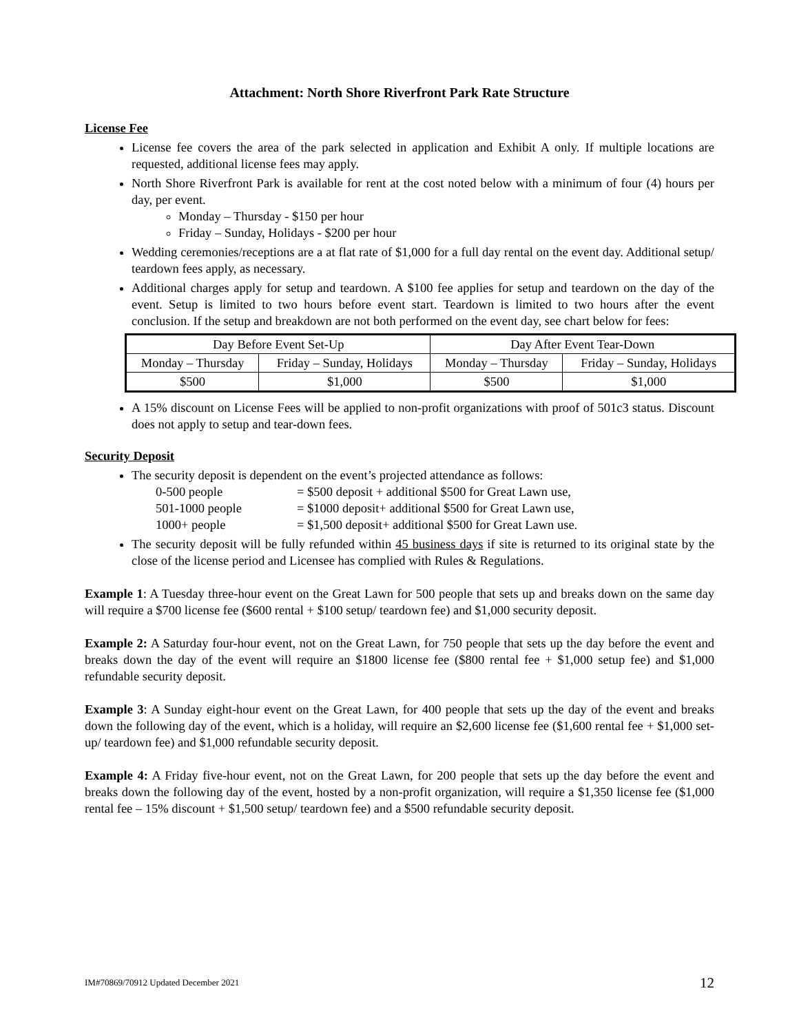Attachment: North Shore Riverfront Park Rate Structure
License Fee
License fee covers the area of the park selected in application and Exhibit A only. If multiple locations are requested, additional license fees may apply.
North Shore Riverfront Park is available for rent at the cost noted below with a minimum of four (4) hours per day, per event.
Monday – Thursday - $150 per hour
Friday – Sunday, Holidays - $200 per hour
Wedding ceremonies/receptions are a at flat rate of $1,000 for a full day rental on the event day. Additional setup/ teardown fees apply, as necessary.
Additional charges apply for setup and teardown. A $100 fee applies for setup and teardown on the day of the event. Setup is limited to two hours before event start. Teardown is limited to two hours after the event conclusion. If the setup and breakdown are not both performed on the event day, see chart below for fees:
| Day Before Event Set-Up | | Day After Event Tear-Down | |
| Monday – Thursday | Friday – Sunday, Holidays | Monday – Thursday | Friday – Sunday, Holidays |
| $500 | $1,000 | $500 | $1,000 |
A 15% discount on License Fees will be applied to non-profit organizations with proof of 501c3 status. Discount does not apply to setup and tear-down fees.
Security Deposit
The security deposit is dependent on the event’s projected attendance as follows:
0-500 people = $500 deposit + additional $500 for Great Lawn use, 501-1000 people = $1000 deposit+ additional $500 for Great Lawn use, 1000+ people = $1,500 deposit+ additional $500 for Great Lawn use.
The security deposit will be fully refunded within 45 business days if site is returned to its original state by the close of the license period and Licensee has complied with Rules & Regulations.
Example 1: A Tuesday three-hour event on the Great Lawn for 500 people that sets up and breaks down on the same day will require a $700 license fee ($600 rental + $100 setup/ teardown fee) and $1,000 security deposit.
Example 2: A Saturday four-hour event, not on the Great Lawn, for 750 people that sets up the day before the event and breaks down the day of the event will require an $1800 license fee ($800 rental fee + $1,000 setup fee) and $1,000 refundable security deposit.
Example 3: A Sunday eight-hour event on the Great Lawn, for 400 people that sets up the day of the event and breaks down the following day of the event, which is a holiday, will require an $2,600 license fee ($1,600 rental fee + $1,000 set-up/ teardown fee) and $1,000 refundable security deposit.
Example 4: A Friday five-hour event, not on the Great Lawn, for 200 people that sets up the day before the event and breaks down the following day of the event, hosted by a non-profit organization, will require a $1,350 license fee ($1,000 rental fee – 15% discount + $1,500 setup/ teardown fee) and a $500 refundable security deposit.
IM#70869/70912 Updated December 2021 12